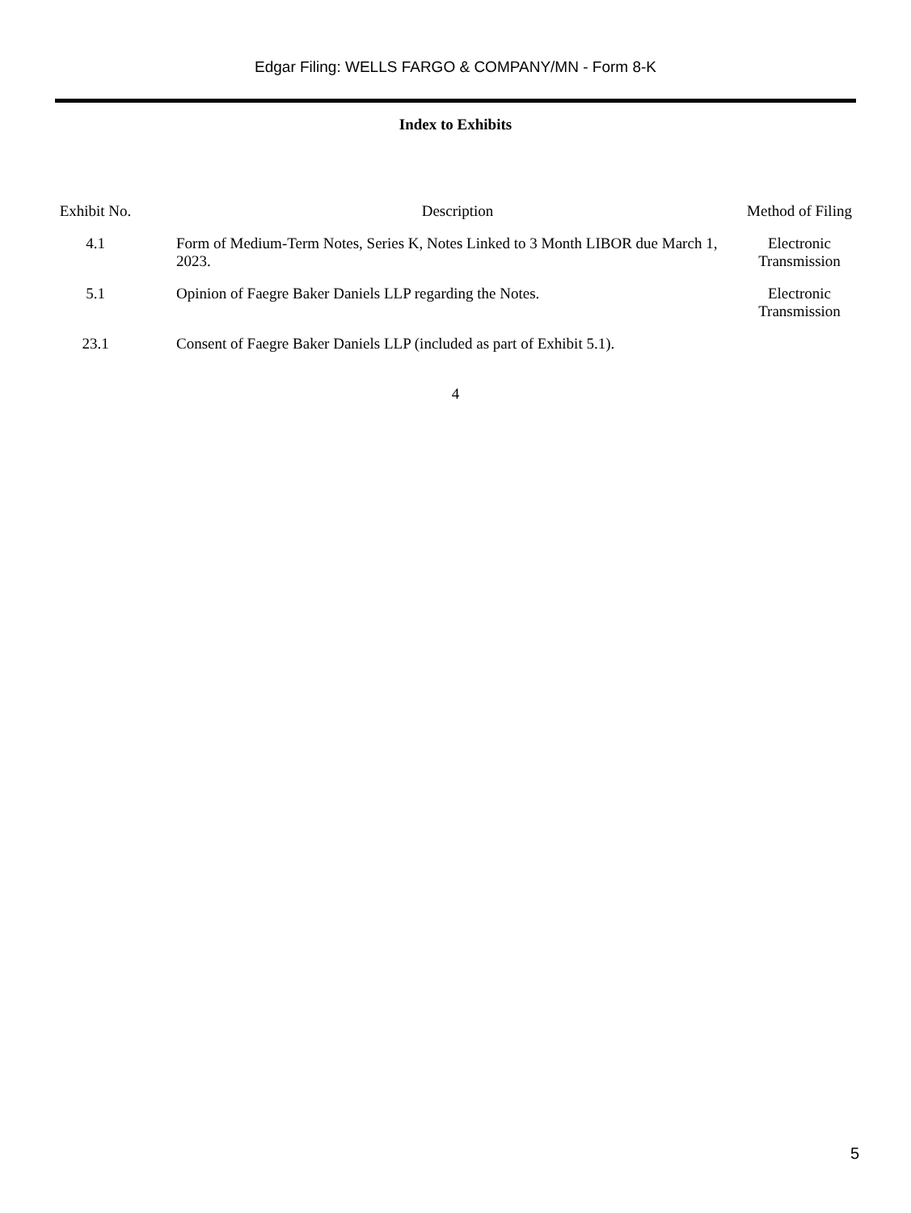Edgar Filing: WELLS FARGO & COMPANY/MN - Form 8-K
Index to Exhibits
| Exhibit No. | | Description | Method of Filing |
| --- | --- | --- | --- |
| 4.1 | | Form of Medium-Term Notes, Series K, Notes Linked to 3 Month LIBOR due March 1, 2023. | Electronic Transmission |
| 5.1 | | Opinion of Faegre Baker Daniels LLP regarding the Notes. | Electronic Transmission |
| 23.1 | | Consent of Faegre Baker Daniels LLP (included as part of Exhibit 5.1). | |
4
5